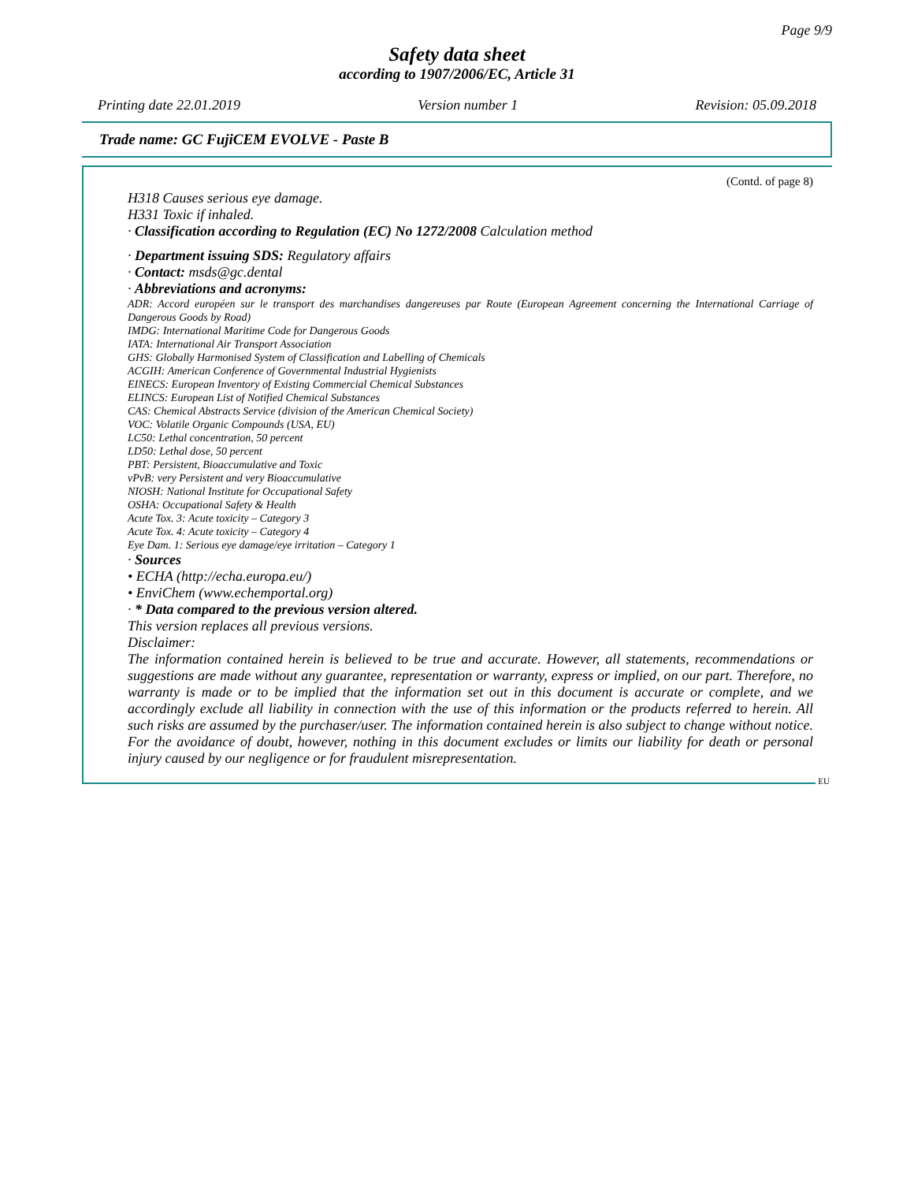Page 9/9
Safety data sheet
according to 1907/2006/EC, Article 31
Printing date 22.01.2019 Version number 1 Revision: 05.09.2018
Trade name: GC FujiCEM EVOLVE - Paste B
(Contd. of page 8)
H318 Causes serious eye damage.
H331 Toxic if inhaled.
· Classification according to Regulation (EC) No 1272/2008 Calculation method
· Department issuing SDS: Regulatory affairs
· Contact: msds@gc.dental
· Abbreviations and acronyms:
ADR: Accord européen sur le transport des marchandises dangereuses par Route (European Agreement concerning the International Carriage of Dangerous Goods by Road)
IMDG: International Maritime Code for Dangerous Goods
IATA: International Air Transport Association
GHS: Globally Harmonised System of Classification and Labelling of Chemicals
ACGIH: American Conference of Governmental Industrial Hygienists
EINECS: European Inventory of Existing Commercial Chemical Substances
ELINCS: European List of Notified Chemical Substances
CAS: Chemical Abstracts Service (division of the American Chemical Society)
VOC: Volatile Organic Compounds (USA, EU)
LC50: Lethal concentration, 50 percent
LD50: Lethal dose, 50 percent
PBT: Persistent, Bioaccumulative and Toxic
vPvB: very Persistent and very Bioaccumulative
NIOSH: National Institute for Occupational Safety
OSHA: Occupational Safety & Health
Acute Tox. 3: Acute toxicity – Category 3
Acute Tox. 4: Acute toxicity – Category 4
Eye Dam. 1: Serious eye damage/eye irritation – Category 1
· Sources
• ECHA (http://echa.europa.eu/)
• EnviChem (www.echemportal.org)
· * Data compared to the previous version altered.
This version replaces all previous versions.
Disclaimer:
The information contained herein is believed to be true and accurate. However, all statements, recommendations or suggestions are made without any guarantee, representation or warranty, express or implied, on our part. Therefore, no warranty is made or to be implied that the information set out in this document is accurate or complete, and we accordingly exclude all liability in connection with the use of this information or the products referred to herein. All such risks are assumed by the purchaser/user. The information contained herein is also subject to change without notice. For the avoidance of doubt, however, nothing in this document excludes or limits our liability for death or personal injury caused by our negligence or for fraudulent misrepresentation.
EU